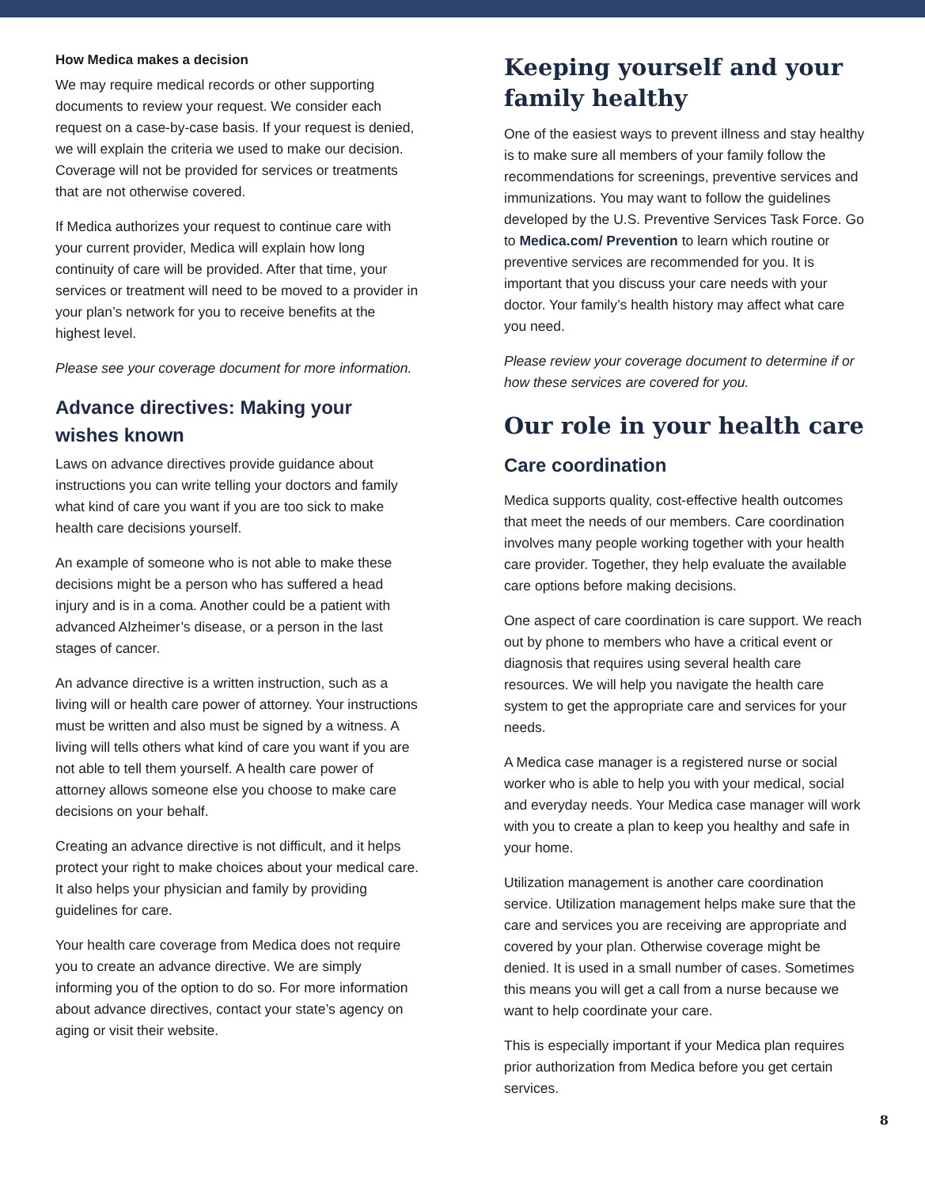How Medica makes a decision
We may require medical records or other supporting documents to review your request. We consider each request on a case-by-case basis. If your request is denied, we will explain the criteria we used to make our decision. Coverage will not be provided for services or treatments that are not otherwise covered.
If Medica authorizes your request to continue care with your current provider, Medica will explain how long continuity of care will be provided. After that time, your services or treatment will need to be moved to a provider in your plan’s network for you to receive benefits at the highest level.
Please see your coverage document for more information.
Advance directives: Making your wishes known
Laws on advance directives provide guidance about instructions you can write telling your doctors and family what kind of care you want if you are too sick to make health care decisions yourself.
An example of someone who is not able to make these decisions might be a person who has suffered a head injury and is in a coma. Another could be a patient with advanced Alzheimer’s disease, or a person in the last stages of cancer.
An advance directive is a written instruction, such as a living will or health care power of attorney. Your instructions must be written and also must be signed by a witness. A living will tells others what kind of care you want if you are not able to tell them yourself. A health care power of attorney allows someone else you choose to make care decisions on your behalf.
Creating an advance directive is not difficult, and it helps protect your right to make choices about your medical care. It also helps your physician and family by providing guidelines for care.
Your health care coverage from Medica does not require you to create an advance directive. We are simply informing you of the option to do so. For more information about advance directives, contact your state’s agency on aging or visit their website.
Keeping yourself and your family healthy
One of the easiest ways to prevent illness and stay healthy is to make sure all members of your family follow the recommendations for screenings, preventive services and immunizations. You may want to follow the guidelines developed by the U.S. Preventive Services Task Force. Go to Medica.com/ Prevention to learn which routine or preventive services are recommended for you. It is important that you discuss your care needs with your doctor. Your family’s health history may affect what care you need.
Please review your coverage document to determine if or how these services are covered for you.
Our role in your health care
Care coordination
Medica supports quality, cost-effective health outcomes that meet the needs of our members. Care coordination involves many people working together with your health care provider. Together, they help evaluate the available care options before making decisions.
One aspect of care coordination is care support. We reach out by phone to members who have a critical event or diagnosis that requires using several health care resources. We will help you navigate the health care system to get the appropriate care and services for your needs.
A Medica case manager is a registered nurse or social worker who is able to help you with your medical, social and everyday needs. Your Medica case manager will work with you to create a plan to keep you healthy and safe in your home.
Utilization management is another care coordination service. Utilization management helps make sure that the care and services you are receiving are appropriate and covered by your plan. Otherwise coverage might be denied. It is used in a small number of cases. Sometimes this means you will get a call from a nurse because we want to help coordinate your care.
This is especially important if your Medica plan requires prior authorization from Medica before you get certain services.
8